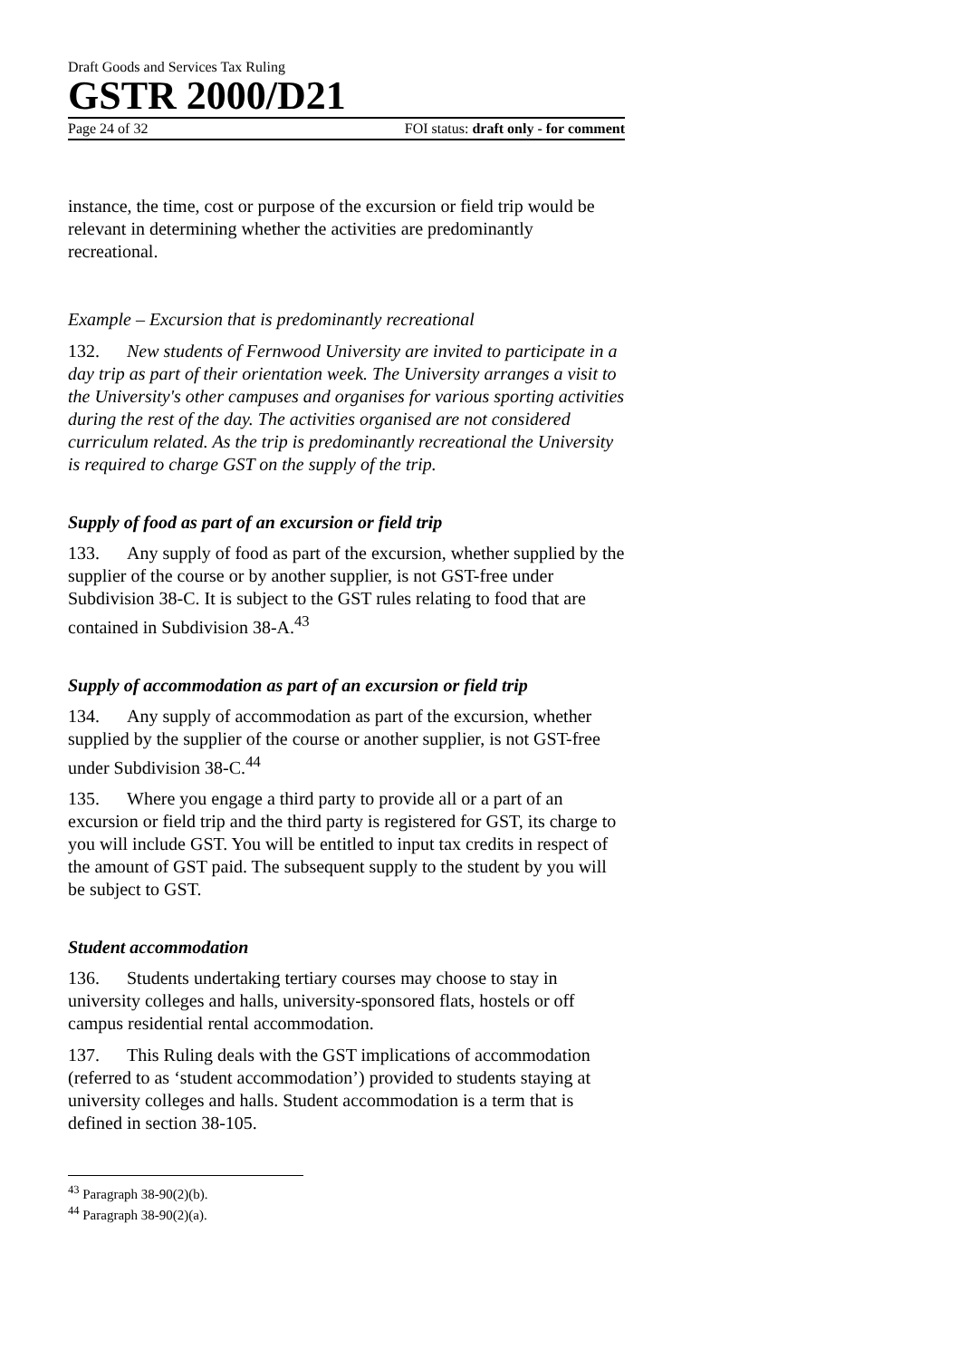Draft Goods and Services Tax Ruling
GSTR 2000/D21
Page 24 of 32 FOI status: draft only - for comment
instance, the time, cost or purpose of the excursion or field trip would be relevant in determining whether the activities are predominantly recreational.
Example – Excursion that is predominantly recreational
132. New students of Fernwood University are invited to participate in a day trip as part of their orientation week. The University arranges a visit to the University's other campuses and organises for various sporting activities during the rest of the day. The activities organised are not considered curriculum related. As the trip is predominantly recreational the University is required to charge GST on the supply of the trip.
Supply of food as part of an excursion or field trip
133. Any supply of food as part of the excursion, whether supplied by the supplier of the course or by another supplier, is not GST-free under Subdivision 38-C. It is subject to the GST rules relating to food that are contained in Subdivision 38-A.<sup>43</sup>
Supply of accommodation as part of an excursion or field trip
134. Any supply of accommodation as part of the excursion, whether supplied by the supplier of the course or another supplier, is not GST-free under Subdivision 38-C.<sup>44</sup>
135. Where you engage a third party to provide all or a part of an excursion or field trip and the third party is registered for GST, its charge to you will include GST. You will be entitled to input tax credits in respect of the amount of GST paid. The subsequent supply to the student by you will be subject to GST.
Student accommodation
136. Students undertaking tertiary courses may choose to stay in university colleges and halls, university-sponsored flats, hostels or off campus residential rental accommodation.
137. This Ruling deals with the GST implications of accommodation (referred to as ‘student accommodation’) provided to students staying at university colleges and halls. Student accommodation is a term that is defined in section 38-105.
<sup>43</sup> Paragraph 38-90(2)(b).
<sup>44</sup> Paragraph 38-90(2)(a).